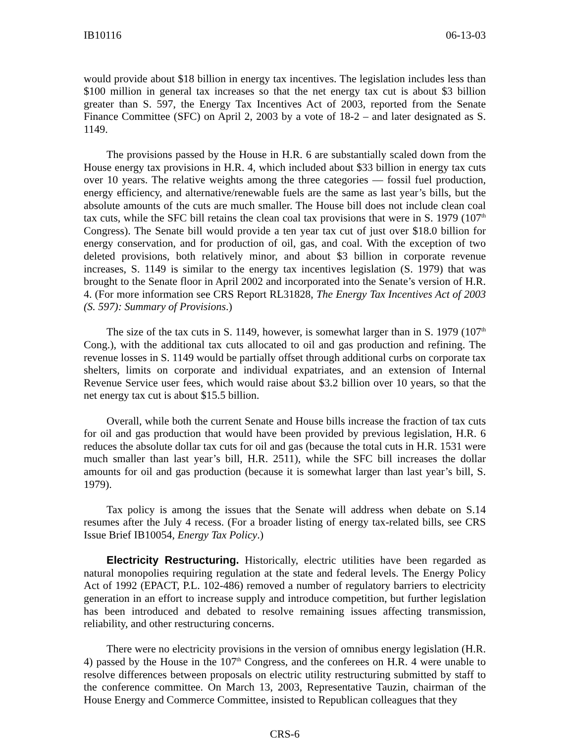IB10116 06-13-03
would provide about $18 billion in energy tax incentives. The legislation includes less than $100 million in general tax increases so that the net energy tax cut is about $3 billion greater than S. 597, the Energy Tax Incentives Act of 2003, reported from the Senate Finance Committee (SFC) on April 2, 2003 by a vote of 18-2 – and later designated as S. 1149.
The provisions passed by the House in H.R. 6 are substantially scaled down from the House energy tax provisions in H.R. 4, which included about $33 billion in energy tax cuts over 10 years. The relative weights among the three categories — fossil fuel production, energy efficiency, and alternative/renewable fuels are the same as last year’s bills, but the absolute amounts of the cuts are much smaller. The House bill does not include clean coal tax cuts, while the SFC bill retains the clean coal tax provisions that were in S. 1979 (107<sup>th</sup> Congress). The Senate bill would provide a ten year tax cut of just over $18.0 billion for energy conservation, and for production of oil, gas, and coal. With the exception of two deleted provisions, both relatively minor, and about $3 billion in corporate revenue increases, S. 1149 is similar to the energy tax incentives legislation (S. 1979) that was brought to the Senate floor in April 2002 and incorporated into the Senate’s version of H.R. 4. (For more information see CRS Report RL31828, The Energy Tax Incentives Act of 2003 (S. 597): Summary of Provisions.)
The size of the tax cuts in S. 1149, however, is somewhat larger than in S. 1979 (107<sup>th</sup> Cong.), with the additional tax cuts allocated to oil and gas production and refining. The revenue losses in S. 1149 would be partially offset through additional curbs on corporate tax shelters, limits on corporate and individual expatriates, and an extension of Internal Revenue Service user fees, which would raise about $3.2 billion over 10 years, so that the net energy tax cut is about $15.5 billion.
Overall, while both the current Senate and House bills increase the fraction of tax cuts for oil and gas production that would have been provided by previous legislation, H.R. 6 reduces the absolute dollar tax cuts for oil and gas (because the total cuts in H.R. 1531 were much smaller than last year’s bill, H.R. 2511), while the SFC bill increases the dollar amounts for oil and gas production (because it is somewhat larger than last year’s bill, S. 1979).
Tax policy is among the issues that the Senate will address when debate on S.14 resumes after the July 4 recess. (For a broader listing of energy tax-related bills, see CRS Issue Brief IB10054, Energy Tax Policy.)
Electricity Restructuring. Historically, electric utilities have been regarded as natural monopolies requiring regulation at the state and federal levels. The Energy Policy Act of 1992 (EPACT, P.L. 102-486) removed a number of regulatory barriers to electricity generation in an effort to increase supply and introduce competition, but further legislation has been introduced and debated to resolve remaining issues affecting transmission, reliability, and other restructuring concerns.
There were no electricity provisions in the version of omnibus energy legislation (H.R. 4) passed by the House in the 107<sup>th</sup> Congress, and the conferees on H.R. 4 were unable to resolve differences between proposals on electric utility restructuring submitted by staff to the conference committee. On March 13, 2003, Representative Tauzin, chairman of the House Energy and Commerce Committee, insisted to Republican colleagues that they
CRS-6